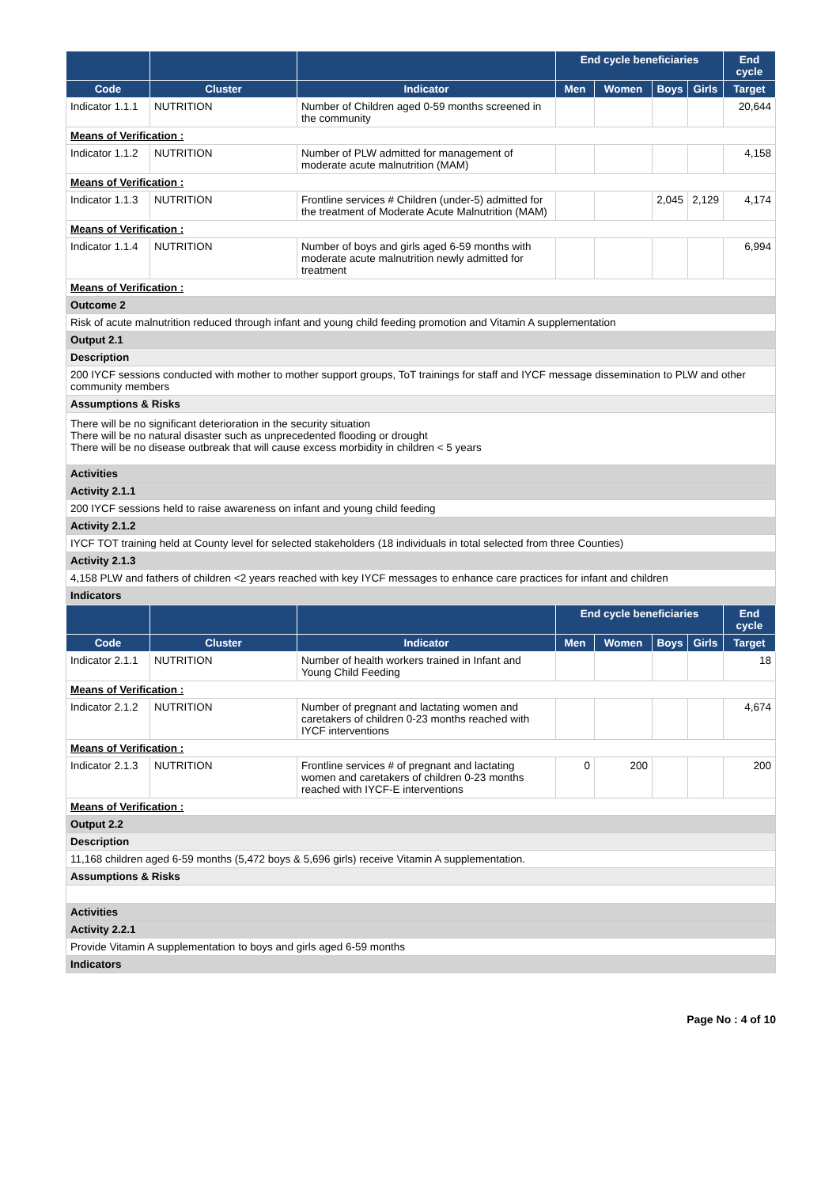| | | | End cycle beneficiaries | | | | End cycle |
| --- | --- | --- | --- | --- | --- | --- | --- |
| Code | Cluster | Indicator | Men | Women | Boys | Girls | Target |
| Indicator 1.1.1 | NUTRITION | Number of Children aged 0-59 months screened in the community | | | | | 20,644 |
| Means of Verification : | | | | | | | |
| Indicator 1.1.2 | NUTRITION | Number of PLW admitted for management of moderate acute malnutrition (MAM) | | | | | 4,158 |
| Means of Verification : | | | | | | | |
| Indicator 1.1.3 | NUTRITION | Frontline services # Children (under-5) admitted for the treatment of Moderate Acute Malnutrition (MAM) | | | 2,045 | 2,129 | 4,174 |
| Means of Verification : | | | | | | | |
| Indicator 1.1.4 | NUTRITION | Number of boys and girls aged 6-59 months with moderate acute malnutrition newly admitted for treatment | | | | | 6,994 |
| Means of Verification : | | | | | | | |
| Outcome 2 | | | | | | | |
| Risk of acute malnutrition reduced through infant and young child feeding promotion and Vitamin A supplementation | | | | | | | |
| Output 2.1 | | | | | | | |
| Description | | | | | | | |
| 200 IYCF sessions conducted with mother to mother support groups, ToT trainings for staff and IYCF message dissemination to PLW and other community members | | | | | | | |
| Assumptions & Risks | | | | | | | |
| There will be no significant deterioration in the security situation There will be no natural disaster such as unprecedented flooding or drought There will be no disease outbreak that will cause excess morbidity in children < 5 years | | | | | | | |
| Activities | | | | | | | |
| Activity 2.1.1 | | | | | | | |
| 200 IYCF sessions held to raise awareness on infant and young child feeding | | | | | | | |
| Activity 2.1.2 | | | | | | | |
| IYCF TOT training held at County level for selected stakeholders (18 individuals in total selected from three Counties) | | | | | | | |
| Activity 2.1.3 | | | | | | | |
| 4,158 PLW and fathers of children <2 years reached with key IYCF messages to enhance care practices for infant and children | | | | | | | |
| Indicators | | | | | | | |
| | | | End cycle beneficiaries | | | | End cycle |
| --- | --- | --- | --- | --- | --- | --- | --- |
| Code | Cluster | Indicator | Men | Women | Boys | Girls | Target |
| Indicator 2.1.1 | NUTRITION | Number of health workers trained in Infant and Young Child Feeding | | | | | 18 |
| Means of Verification : | | | | | | | |
| Indicator 2.1.2 | NUTRITION | Number of pregnant and lactating women and caretakers of children 0-23 months reached with IYCF interventions | | | | | 4,674 |
| Means of Verification : | | | | | | | |
| Indicator 2.1.3 | NUTRITION | Frontline services # of pregnant and lactating women and caretakers of children 0-23 months reached with IYCF-E interventions | 0 | 200 | | | 200 |
| Means of Verification : | | | | | | | |
| Output 2.2 | | | | | | | |
| Description | | | | | | | |
| 11,168 children aged 6-59 months (5,472 boys & 5,696 girls) receive Vitamin A supplementation. | | | | | | | |
| Assumptions & Risks | | | | | | | |
| Activities | | | | | | | |
| Activity 2.2.1 | | | | | | | |
| Provide Vitamin A supplementation to boys and girls aged 6-59 months | | | | | | | |
| Indicators | | | | | | | |
Page No : 4 of 10